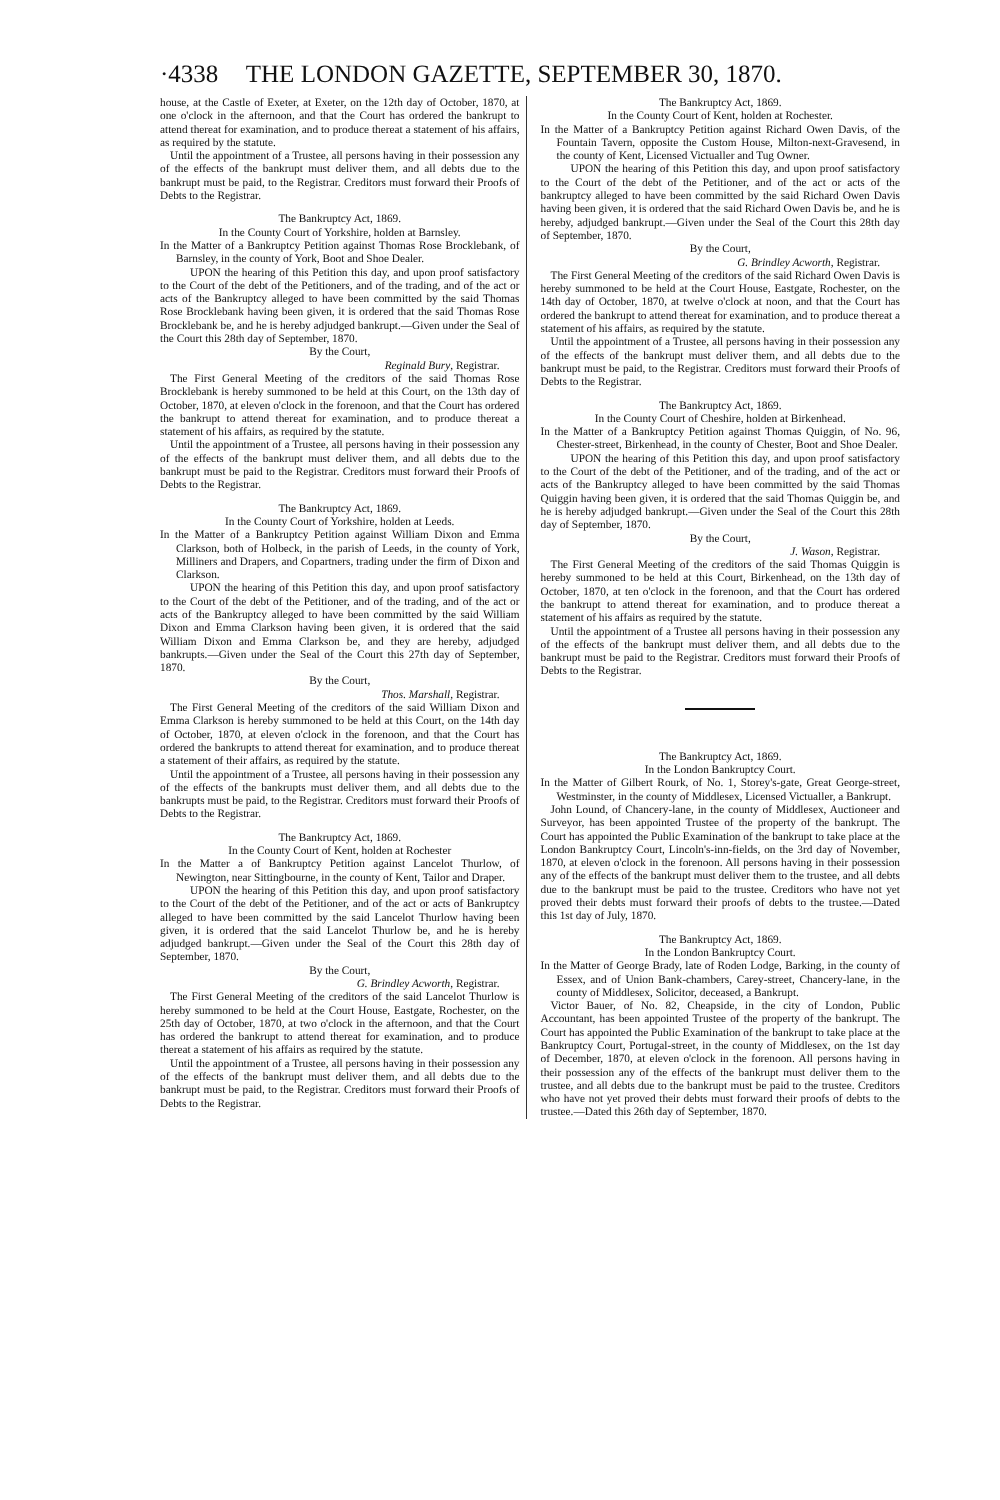·4338 THE LONDON GAZETTE, SEPTEMBER 30, 1870.
house, at the Castle of Exeter, at Exeter, on the 12th day of October, 1870, at one o'clock in the afternoon, and that the Court has ordered the bankrupt to attend thereat for examination, and to produce thereat a statement of his affairs, as required by the statute.
Until the appointment of a Trustee, all persons having in their possession any of the effects of the bankrupt must deliver them, and all debts due to the bankrupt must be paid, to the Registrar. Creditors must forward their Proofs of Debts to the Registrar.
The Bankruptcy Act, 1869.
In the County Court of Yorkshire, holden at Barnsley.
In the Matter of a Bankruptcy Petition against Thomas Rose Brocklebank, of Barnsley, in the county of York, Boot and Shoe Dealer.
UPON the hearing of this Petition this day, and upon proof satisfactory to the Court of the debt of the Petitioners, and of the trading, and of the act or acts of the Bankruptcy alleged to have been committed by the said Thomas Rose Brocklebank having been given, it is ordered that the said Thomas Rose Brocklebank be, and he is hereby adjudged bankrupt.—Given under the Seal of the Court this 28th day of September, 1870.
By the Court,
Reginald Bury, Registrar.
The First General Meeting of the creditors of the said Thomas Rose Brocklebank is hereby summoned to be held at this Court, on the 13th day of October, 1870, at eleven o'clock in the forenoon, and that the Court has ordered the bankrupt to attend thereat for examination, and to produce thereat a statement of his affairs, as required by the statute.
Until the appointment of a Trustee, all persons having in their possession any of the effects of the bankrupt must deliver them, and all debts due to the bankrupt must be paid to the Registrar. Creditors must forward their Proofs of Debts to the Registrar.
The Bankruptcy Act, 1869.
In the County Court of Yorkshire, holden at Leeds.
In the Matter of a Bankruptcy Petition against William Dixon and Emma Clarkson, both of Holbeck, in the parish of Leeds, in the county of York, Milliners and Drapers, and Copartners, trading under the firm of Dixon and Clarkson.
UPON the hearing of this Petition this day, and upon proof satisfactory to the Court of the debt of the Petitioner, and of the trading, and of the act or acts of the Bankruptcy alleged to have been committed by the said William Dixon and Emma Clarkson having been given, it is ordered that the said William Dixon and Emma Clarkson be, and they are hereby, adjudged bankrupts.—Given under the Seal of the Court this 27th day of September, 1870.
By the Court,
Thos. Marshall, Registrar.
The First General Meeting of the creditors of the said William Dixon and Emma Clarkson is hereby summoned to be held at this Court, on the 14th day of October, 1870, at eleven o'clock in the forenoon, and that the Court has ordered the bankrupts to attend thereat for examination, and to produce thereat a statement of their affairs, as required by the statute.
Until the appointment of a Trustee, all persons having in their possession any of the effects of the bankrupts must deliver them, and all debts due to the bankrupts must be paid, to the Registrar. Creditors must forward their Proofs of Debts to the Registrar.
The Bankruptcy Act, 1869.
In the County Court of Kent, holden at Rochester
In the Matter a of Bankruptcy Petition against Lancelot Thurlow, of Newington, near Sittingbourne, in the county of Kent, Tailor and Draper.
UPON the hearing of this Petition this day, and upon proof satisfactory to the Court of the debt of the Petitioner, and of the act or acts of Bankruptcy alleged to have been committed by the said Lancelot Thurlow having been given, it is ordered that the said Lancelot Thurlow be, and he is hereby adjudged bankrupt.—Given under the Seal of the Court this 28th day of September, 1870.
By the Court,
G. Brindley Acworth, Registrar.
The First General Meeting of the creditors of the said Lancelot Thurlow is hereby summoned to be held at the Court House, Eastgate, Rochester, on the 25th day of October, 1870, at two o'clock in the afternoon, and that the Court has ordered the bankrupt to attend thereat for examination, and to produce thereat a statement of his affairs as required by the statute.
Until the appointment of a Trustee, all persons having in their possession any of the effects of the bankrupt must deliver them, and all debts due to the bankrupt must be paid, to the Registrar. Creditors must forward their Proofs of Debts to the Registrar.
The Bankruptcy Act, 1869.
In the County Court of Kent, holden at Rochester.
In the Matter of a Bankruptcy Petition against Richard Owen Davis, of the Fountain Tavern, opposite the Custom House, Milton-next-Gravesend, in the county of Kent, Licensed Victualler and Tug Owner.
UPON the hearing of this Petition this day, and upon proof satisfactory to the Court of the debt of the Petitioner, and of the act or acts of the bankruptcy alleged to have been committed by the said Richard Owen Davis having been given, it is ordered that the said Richard Owen Davis be, and he is hereby, adjudged bankrupt.—Given under the Seal of the Court this 28th day of September, 1870.
By the Court,
G. Brindley Acworth, Registrar.
The First General Meeting of the creditors of the said Richard Owen Davis is hereby summoned to be held at the Court House, Eastgate, Rochester, on the 14th day of October, 1870, at twelve o'clock at noon, and that the Court has ordered the bankrupt to attend thereat for examination, and to produce thereat a statement of his affairs, as required by the statute.
Until the appointment of a Trustee, all persons having in their possession any of the effects of the bankrupt must deliver them, and all debts due to the bankrupt must be paid, to the Registrar. Creditors must forward their Proofs of Debts to the Registrar.
The Bankruptcy Act, 1869.
In the County Court of Cheshire, holden at Birkenhead.
In the Matter of a Bankruptcy Petition against Thomas Quiggin, of No. 96, Chester-street, Birkenhead, in the county of Chester, Boot and Shoe Dealer.
UPON the hearing of this Petition this day, and upon proof satisfactory to the Court of the debt of the Petitioner, and of the trading, and of the act or acts of the Bankruptcy alleged to have been committed by the said Thomas Quiggin having been given, it is ordered that the said Thomas Quiggin be, and he is hereby adjudged bankrupt.—Given under the Seal of the Court this 28th day of September, 1870.
By the Court,
J. Wason, Registrar.
The First General Meeting of the creditors of the said Thomas Quiggin is hereby summoned to be held at this Court, Birkenhead, on the 13th day of October, 1870, at ten o'clock in the forenoon, and that the Court has ordered the bankrupt to attend thereat for examination, and to produce thereat a statement of his affairs as required by the statute.
Until the appointment of a Trustee all persons having in their possession any of the effects of the bankrupt must deliver them, and all debts due to the bankrupt must be paid to the Registrar. Creditors must forward their Proofs of Debts to the Registrar.
The Bankruptcy Act, 1869.
In the London Bankruptcy Court.
In the Matter of Gilbert Rourk, of No. 1, Storey's-gate, Great George-street, Westminster, in the county of Middlesex, Licensed Victualler, a Bankrupt.
John Lound, of Chancery-lane, in the county of Middlesex, Auctioneer and Surveyor, has been appointed Trustee of the property of the bankrupt. The Court has appointed the Public Examination of the bankrupt to take place at the London Bankruptcy Court, Lincoln's-inn-fields, on the 3rd day of November, 1870, at eleven o'clock in the forenoon. All persons having in their possession any of the effects of the bankrupt must deliver them to the trustee, and all debts due to the bankrupt must be paid to the trustee. Creditors who have not yet proved their debts must forward their proofs of debts to the trustee.—Dated this 1st day of July, 1870.
The Bankruptcy Act, 1869.
In the London Bankruptcy Court.
In the Matter of George Brady, late of Roden Lodge, Barking, in the county of Essex, and of Union Bank-chambers, Carey-street, Chancery-lane, in the county of Middlesex, Solicitor, deceased, a Bankrupt.
Victor Bauer, of No. 82, Cheapside, in the city of London, Public Accountant, has been appointed Trustee of the property of the bankrupt. The Court has appointed the Public Examination of the bankrupt to take place at the Bankruptcy Court, Portugal-street, in the county of Middlesex, on the 1st day of December, 1870, at eleven o'clock in the forenoon. All persons having in their possession any of the effects of the bankrupt must deliver them to the trustee, and all debts due to the bankrupt must be paid to the trustee. Creditors who have not yet proved their debts must forward their proofs of debts to the trustee.—Dated this 26th day of September, 1870.